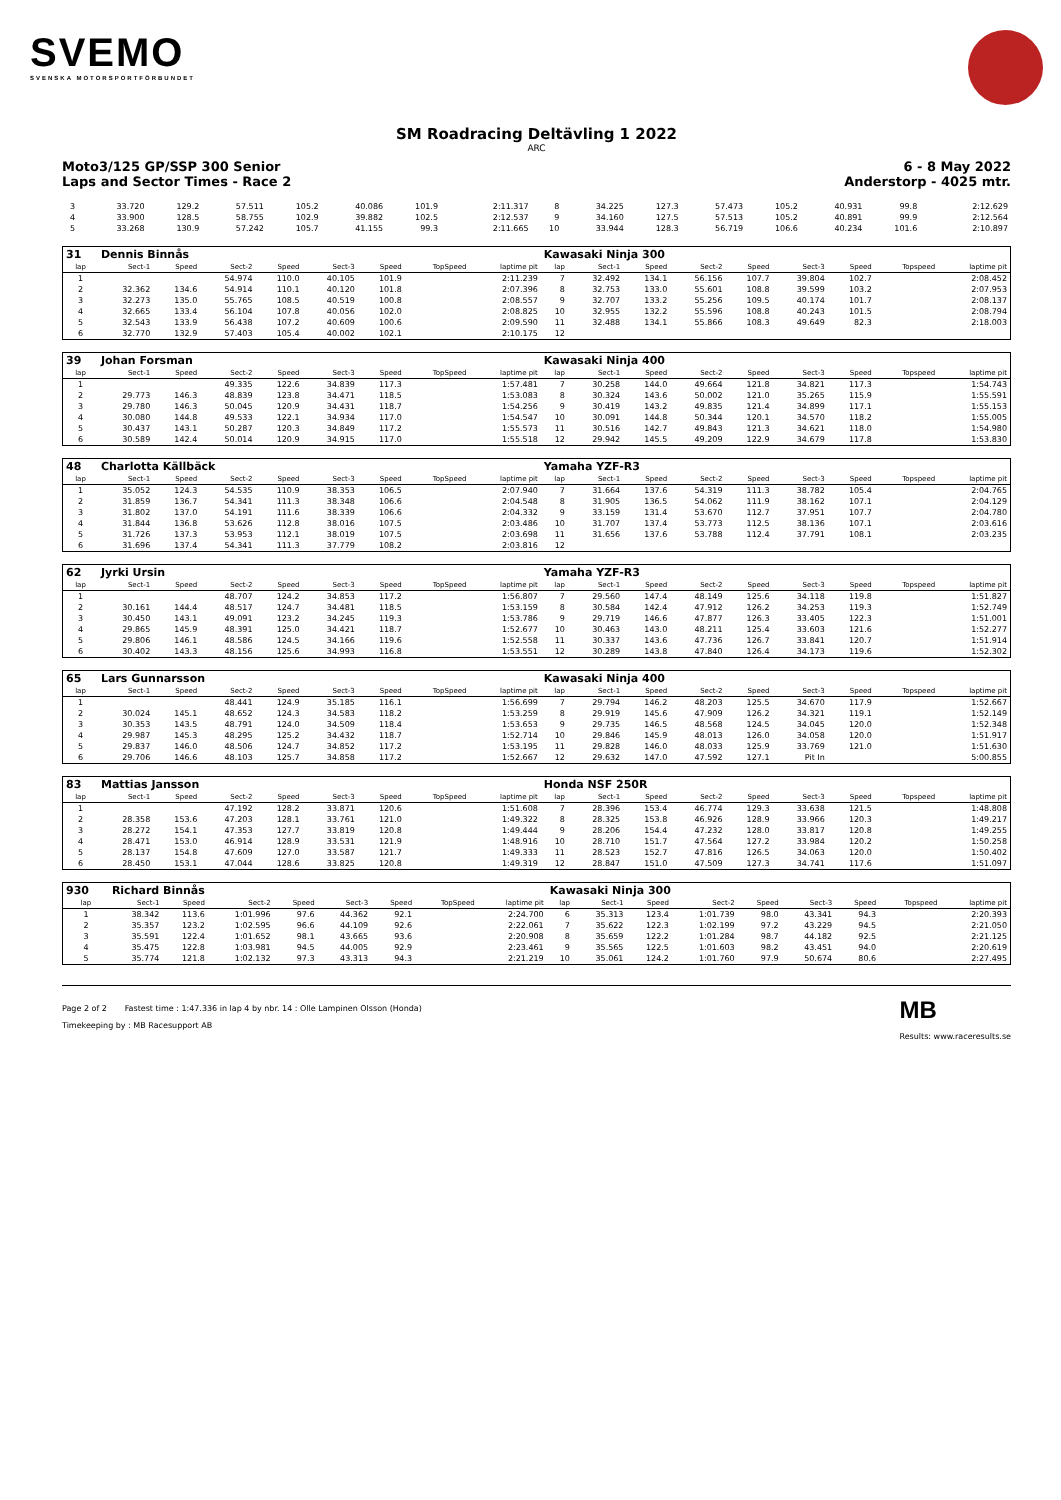SVEMO
SVENSKA MOTORSPORTFÖRBUNDET
SM Roadracing Deltävling 1 2022
ARC
Moto3/125 GP/SSP 300 Senior 6 - 8 May 2022
Laps and Sector Times - Race 2 Anderstorp - 4025 mtr.
| 3 | 33.720 | 129.2 | 57.511 | 105.2 | 40.086 | 101.9 | | 2:11.317 | 8 | 34.225 | 127.3 | 57.473 | 105.2 | 40.931 | 99.8 | | 2:12.629 |
| 4 | 33.900 | 128.5 | 58.755 | 102.9 | 39.882 | 102.5 | | 2:12.537 | 9 | 34.160 | 127.5 | 57.513 | 105.2 | 40.891 | 99.9 | | 2:12.564 |
| 5 | 33.268 | 130.9 | 57.242 | 105.7 | 41.155 | 99.3 | | 2:11.665 | 10 | 33.944 | 128.3 | 56.719 | 106.6 | 40.234 | 101.6 | | 2:10.897 |
| 31 | Dennis Binnås | | | | | | | | Kawasaki Ninja 300 | | | | | | | | |
| lap | Sect-1 | Speed | Sect-2 | Speed | Sect-3 | Speed | TopSpeed | laptime pit | lap | Sect-1 | Speed | Sect-2 | Speed | Sect-3 | Speed | Topspeed | laptime pit |
| 1 | | | 54.974 | 110.0 | 40.105 | 101.9 | | 2:11.239 | 7 | 32.492 | 134.1 | 56.156 | 107.7 | 39.804 | 102.7 | | 2:08.452 |
| 2 | 32.362 | 134.6 | 54.914 | 110.1 | 40.120 | 101.8 | | 2:07.396 | 8 | 32.753 | 133.0 | 55.601 | 108.8 | 39.599 | 103.2 | | 2:07.953 |
| 3 | 32.273 | 135.0 | 55.765 | 108.5 | 40.519 | 100.8 | | 2:08.557 | 9 | 32.707 | 133.2 | 55.256 | 109.5 | 40.174 | 101.7 | | 2:08.137 |
| 4 | 32.665 | 133.4 | 56.104 | 107.8 | 40.056 | 102.0 | | 2:08.825 | 10 | 32.955 | 132.2 | 55.596 | 108.8 | 40.243 | 101.5 | | 2:08.794 |
| 5 | 32.543 | 133.9 | 56.438 | 107.2 | 40.609 | 100.6 | | 2:09.590 | 11 | 32.488 | 134.1 | 55.866 | 108.3 | 49.649 | 82.3 | | 2:18.003 |
| 6 | 32.770 | 132.9 | 57.403 | 105.4 | 40.002 | 102.1 | | 2:10.175 | 12 | | | | | | | | |
| 39 | Johan Forsman | | | | | | | | Kawasaki Ninja 400 | | | | | | | | |
| lap | Sect-1 | Speed | Sect-2 | Speed | Sect-3 | Speed | TopSpeed | laptime pit | lap | Sect-1 | Speed | Sect-2 | Speed | Sect-3 | Speed | Topspeed | laptime pit |
| 1 | | | 49.335 | 122.6 | 34.839 | 117.3 | | 1:57.481 | 7 | 30.258 | 144.0 | 49.664 | 121.8 | 34.821 | 117.3 | | 1:54.743 |
| 2 | 29.773 | 146.3 | 48.839 | 123.8 | 34.471 | 118.5 | | 1:53.083 | 8 | 30.324 | 143.6 | 50.002 | 121.0 | 35.265 | 115.9 | | 1:55.591 |
| 3 | 29.780 | 146.3 | 50.045 | 120.9 | 34.431 | 118.7 | | 1:54.256 | 9 | 30.419 | 143.2 | 49.835 | 121.4 | 34.899 | 117.1 | | 1:55.153 |
| 4 | 30.080 | 144.8 | 49.533 | 122.1 | 34.934 | 117.0 | | 1:54.547 | 10 | 30.091 | 144.8 | 50.344 | 120.1 | 34.570 | 118.2 | | 1:55.005 |
| 5 | 30.437 | 143.1 | 50.287 | 120.3 | 34.849 | 117.2 | | 1:55.573 | 11 | 30.516 | 142.7 | 49.843 | 121.3 | 34.621 | 118.0 | | 1:54.980 |
| 6 | 30.589 | 142.4 | 50.014 | 120.9 | 34.915 | 117.0 | | 1:55.518 | 12 | 29.942 | 145.5 | 49.209 | 122.9 | 34.679 | 117.8 | | 1:53.830 |
| 48 | Charlotta Källbäck | | | | | | | | Yamaha YZF-R3 | | | | | | | | |
| lap | Sect-1 | Speed | Sect-2 | Speed | Sect-3 | Speed | TopSpeed | laptime pit | lap | Sect-1 | Speed | Sect-2 | Speed | Sect-3 | Speed | Topspeed | laptime pit |
| 1 | 35.052 | 124.3 | 54.535 | 110.9 | 38.353 | 106.5 | | 2:07.940 | 7 | 31.664 | 137.6 | 54.319 | 111.3 | 38.782 | 105.4 | | 2:04.765 |
| 2 | 31.859 | 136.7 | 54.341 | 111.3 | 38.348 | 106.6 | | 2:04.548 | 8 | 31.905 | 136.5 | 54.062 | 111.9 | 38.162 | 107.1 | | 2:04.129 |
| 3 | 31.802 | 137.0 | 54.191 | 111.6 | 38.339 | 106.6 | | 2:04.332 | 9 | 33.159 | 131.4 | 53.670 | 112.7 | 37.951 | 107.7 | | 2:04.780 |
| 4 | 31.844 | 136.8 | 53.626 | 112.8 | 38.016 | 107.5 | | 2:03.486 | 10 | 31.707 | 137.4 | 53.773 | 112.5 | 38.136 | 107.1 | | 2:03.616 |
| 5 | 31.726 | 137.3 | 53.953 | 112.1 | 38.019 | 107.5 | | 2:03.698 | 11 | 31.656 | 137.6 | 53.788 | 112.4 | 37.791 | 108.1 | | 2:03.235 |
| 6 | 31.696 | 137.4 | 54.341 | 111.3 | 37.779 | 108.2 | | 2:03.816 | 12 | | | | | | | | |
| 62 | Jyrki Ursin | | | | | | | | Yamaha YZF-R3 | | | | | | | | |
| lap | Sect-1 | Speed | Sect-2 | Speed | Sect-3 | Speed | TopSpeed | laptime pit | lap | Sect-1 | Speed | Sect-2 | Speed | Sect-3 | Speed | Topspeed | laptime pit |
| 1 | | | 48.707 | 124.2 | 34.853 | 117.2 | | 1:56.807 | 7 | 29.560 | 147.4 | 48.149 | 125.6 | 34.118 | 119.8 | | 1:51.827 |
| 2 | 30.161 | 144.4 | 48.517 | 124.7 | 34.481 | 118.5 | | 1:53.159 | 8 | 30.584 | 142.4 | 47.912 | 126.2 | 34.253 | 119.3 | | 1:52.749 |
| 3 | 30.450 | 143.1 | 49.091 | 123.2 | 34.245 | 119.3 | | 1:53.786 | 9 | 29.719 | 146.6 | 47.877 | 126.3 | 33.405 | 122.3 | | 1:51.001 |
| 4 | 29.865 | 145.9 | 48.391 | 125.0 | 34.421 | 118.7 | | 1:52.677 | 10 | 30.463 | 143.0 | 48.211 | 125.4 | 33.603 | 121.6 | | 1:52.277 |
| 5 | 29.806 | 146.1 | 48.586 | 124.5 | 34.166 | 119.6 | | 1:52.558 | 11 | 30.337 | 143.6 | 47.736 | 126.7 | 33.841 | 120.7 | | 1:51.914 |
| 6 | 30.402 | 143.3 | 48.156 | 125.6 | 34.993 | 116.8 | | 1:53.551 | 12 | 30.289 | 143.8 | 47.840 | 126.4 | 34.173 | 119.6 | | 1:52.302 |
| 65 | Lars Gunnarsson | | | | | | | | Kawasaki Ninja 400 | | | | | | | | |
| lap | Sect-1 | Speed | Sect-2 | Speed | Sect-3 | Speed | TopSpeed | laptime pit | lap | Sect-1 | Speed | Sect-2 | Speed | Sect-3 | Speed | Topspeed | laptime pit |
| 1 | | | 48.441 | 124.9 | 35.185 | 116.1 | | 1:56.699 | 7 | 29.794 | 146.2 | 48.203 | 125.5 | 34.670 | 117.9 | | 1:52.667 |
| 2 | 30.024 | 145.1 | 48.652 | 124.3 | 34.583 | 118.2 | | 1:53.259 | 8 | 29.919 | 145.6 | 47.909 | 126.2 | 34.321 | 119.1 | | 1:52.149 |
| 3 | 30.353 | 143.5 | 48.791 | 124.0 | 34.509 | 118.4 | | 1:53.653 | 9 | 29.735 | 146.5 | 48.568 | 124.5 | 34.045 | 120.0 | | 1:52.348 |
| 4 | 29.987 | 145.3 | 48.295 | 125.2 | 34.432 | 118.7 | | 1:52.714 | 10 | 29.846 | 145.9 | 48.013 | 126.0 | 34.058 | 120.0 | | 1:51.917 |
| 5 | 29.837 | 146.0 | 48.506 | 124.7 | 34.852 | 117.2 | | 1:53.195 | 11 | 29.828 | 146.0 | 48.033 | 125.9 | 33.769 | 121.0 | | 1:51.630 |
| 6 | 29.706 | 146.6 | 48.103 | 125.7 | 34.858 | 117.2 | | 1:52.667 | 12 | 29.632 | 147.0 | 47.592 | 127.1 | Pit In | | | 5:00.855 |
| 83 | Mattias Jansson | | | | | | | | Honda NSF 250R | | | | | | | | |
| lap | Sect-1 | Speed | Sect-2 | Speed | Sect-3 | Speed | TopSpeed | laptime pit | lap | Sect-1 | Speed | Sect-2 | Speed | Sect-3 | Speed | Topspeed | laptime pit |
| 1 | | | 47.192 | 128.2 | 33.871 | 120.6 | | 1:51.608 | 7 | 28.396 | 153.4 | 46.774 | 129.3 | 33.638 | 121.5 | | 1:48.808 |
| 2 | 28.358 | 153.6 | 47.203 | 128.1 | 33.761 | 121.0 | | 1:49.322 | 8 | 28.325 | 153.8 | 46.926 | 128.9 | 33.966 | 120.3 | | 1:49.217 |
| 3 | 28.272 | 154.1 | 47.353 | 127.7 | 33.819 | 120.8 | | 1:49.444 | 9 | 28.206 | 154.4 | 47.232 | 128.0 | 33.817 | 120.8 | | 1:49.255 |
| 4 | 28.471 | 153.0 | 46.914 | 128.9 | 33.531 | 121.9 | | 1:48.916 | 10 | 28.710 | 151.7 | 47.564 | 127.2 | 33.984 | 120.2 | | 1:50.258 |
| 5 | 28.137 | 154.8 | 47.609 | 127.0 | 33.587 | 121.7 | | 1:49.333 | 11 | 28.523 | 152.7 | 47.816 | 126.5 | 34.063 | 120.0 | | 1:50.402 |
| 6 | 28.450 | 153.1 | 47.044 | 128.6 | 33.825 | 120.8 | | 1:49.319 | 12 | 28.847 | 151.0 | 47.509 | 127.3 | 34.741 | 117.6 | | 1:51.097 |
| 930 | Richard Binnås | | | | | | | | Kawasaki Ninja 300 | | | | | | | | |
| lap | Sect-1 | Speed | Sect-2 | Speed | Sect-3 | Speed | TopSpeed | laptime pit | lap | Sect-1 | Speed | Sect-2 | Speed | Sect-3 | Speed | Topspeed | laptime pit |
| 1 | 38.342 | 113.6 | 1:01.996 | 97.6 | 44.362 | 92.1 | | 2:24.700 | 6 | 35.313 | 123.4 | 1:01.739 | 98.0 | 43.341 | 94.3 | | 2:20.393 |
| 2 | 35.357 | 123.2 | 1:02.595 | 96.6 | 44.109 | 92.6 | | 2:22.061 | 7 | 35.622 | 122.3 | 1:02.199 | 97.2 | 43.229 | 94.5 | | 2:21.050 |
| 3 | 35.591 | 122.4 | 1:01.652 | 98.1 | 43.665 | 93.6 | | 2:20.908 | 8 | 35.659 | 122.2 | 1:01.284 | 98.7 | 44.182 | 92.5 | | 2:21.125 |
| 4 | 35.475 | 122.8 | 1:03.981 | 94.5 | 44.005 | 92.9 | | 2:23.461 | 9 | 35.565 | 122.5 | 1:01.603 | 98.2 | 43.451 | 94.0 | | 2:20.619 |
| 5 | 35.774 | 121.8 | 1:02.132 | 97.3 | 43.313 | 94.3 | | 2:21.219 | 10 | 35.061 | 124.2 | 1:01.760 | 97.9 | 50.674 | 80.6 | | 2:27.495 |
Page 2 of 2 Fastest time : 1:47.336 in lap 4 by nbr. 14 : Olle Lampinen Olsson (Honda)
Timekeeping by : MB Racesupport AB
MB
Results: www.raceresults.se